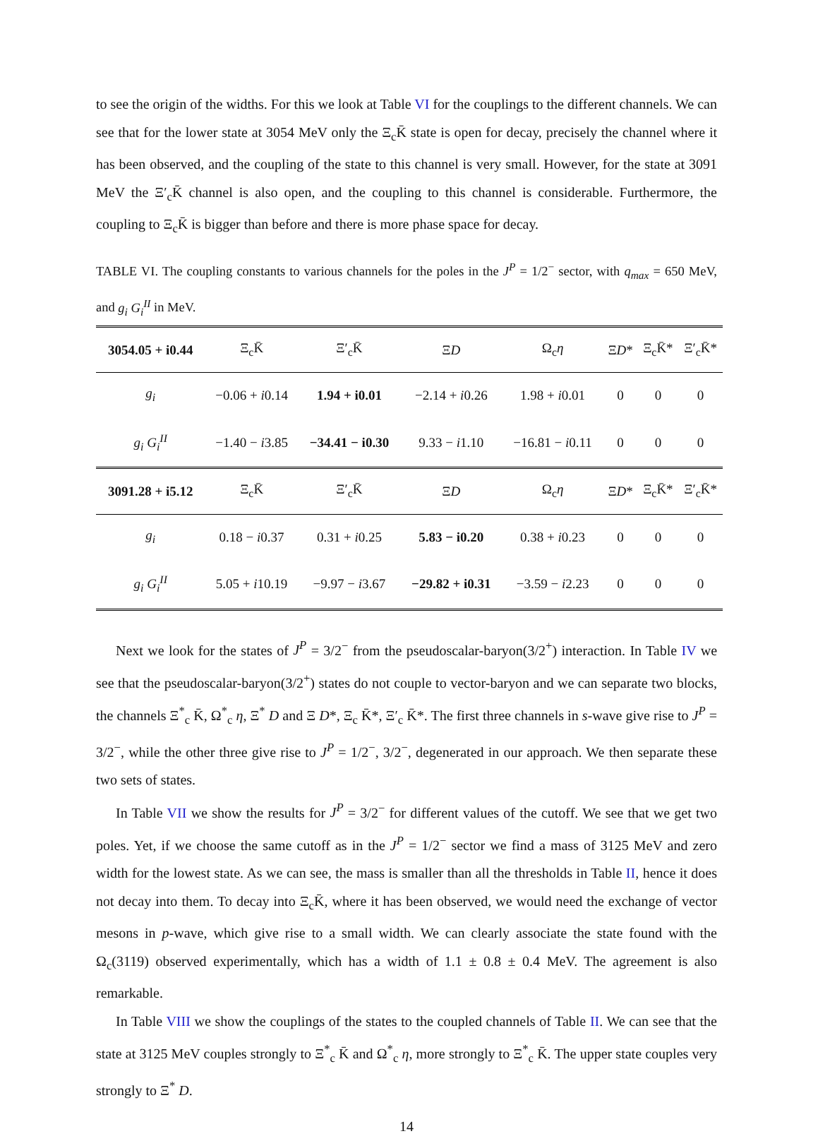to see the origin of the widths. For this we look at Table VI for the couplings to the different channels. We can see that for the lower state at 3054 MeV only the Ξ<sub>c</sub>K̄ state is open for decay, precisely the channel where it has been observed, and the coupling of the state to this channel is very small. However, for the state at 3091 MeV the Ξ′<sub>c</sub>K̄ channel is also open, and the coupling to this channel is considerable. Furthermore, the coupling to Ξ<sub>c</sub>K̄ is bigger than before and there is more phase space for decay.
TABLE VI. The coupling constants to various channels for the poles in the J<sup>P</sup> = 1/2<sup>−</sup> sector, with q<sub>max</sub> = 650 MeV, and g<sub>i</sub> G<sub>i</sub><sup>II</sup> in MeV.
| 3054.05 + i0.44 | Ξ<sub>c</sub>K̄ | Ξ′<sub>c</sub>K̄ | Ξ D | Ω<sub>c</sub> η | Ξ D * | Ξ<sub>c</sub>K̄* | Ξ′<sub>c</sub>K̄* |
| --- | --- | --- | --- | --- | --- | --- | --- |
| g<sub>i</sub> | −0.06 + i 0.14 | 1.94 + i0.01 | −2.14 + i 0.26 | 1.98 + i 0.01 | 0 | 0 | 0 |
| g<sub>i</sub> G<sub>i</sub><sup>II</sup> | −1.40 − i 3.85 | −34.41 − i0.30 | 9.33 − i 1.10 | −16.81 − i 0.11 | 0 | 0 | 0 |
| 3091.28 + i5.12 | Ξ<sub>c</sub>K̄ | Ξ′<sub>c</sub>K̄ | Ξ D | Ω<sub>c</sub> η | Ξ D * | Ξ<sub>c</sub>K̄* | Ξ′<sub>c</sub>K̄* |
| g<sub>i</sub> | 0.18 − i 0.37 | 0.31 + i 0.25 | 5.83 − i0.20 | 0.38 + i 0.23 | 0 | 0 | 0 |
| g<sub>i</sub> G<sub>i</sub><sup>II</sup> | 5.05 + i 10.19 | −9.97 − i 3.67 | −29.82 + i0.31 | −3.59 − i 2.23 | 0 | 0 | 0 |
Next we look for the states of J<sup>P</sup> = 3/2<sup>−</sup> from the pseudoscalar-baryon(3/2<sup>+</sup>) interaction. In Table IV we see that the pseudoscalar-baryon(3/2<sup>+</sup>) states do not couple to vector-baryon and we can separate two blocks, the channels Ξ<sup>*</sup><sub>c</sub> K̄, Ω<sup>*</sup><sub>c</sub> η, Ξ<sup>*</sup> D and Ξ D*, Ξ<sub>c</sub> K̄*, Ξ′<sub>c</sub> K̄*. The first three channels in s-wave give rise to J<sup>P</sup> = 3/2<sup>−</sup>, while the other three give rise to J<sup>P</sup> = 1/2<sup>−</sup>, 3/2<sup>−</sup>, degenerated in our approach. We then separate these two sets of states.
In Table VII we show the results for J<sup>P</sup> = 3/2<sup>−</sup> for different values of the cutoff. We see that we get two poles. Yet, if we choose the same cutoff as in the J<sup>P</sup> = 1/2<sup>−</sup> sector we find a mass of 3125 MeV and zero width for the lowest state. As we can see, the mass is smaller than all the thresholds in Table II, hence it does not decay into them. To decay into Ξ<sub>c</sub>K̄, where it has been observed, we would need the exchange of vector mesons in p-wave, which give rise to a small width. We can clearly associate the state found with the Ω<sub>c</sub>(3119) observed experimentally, which has a width of 1.1 ± 0.8 ± 0.4 MeV. The agreement is also remarkable.
In Table VIII we show the couplings of the states to the coupled channels of Table II. We can see that the state at 3125 MeV couples strongly to Ξ<sup>*</sup><sub>c</sub> K̄ and Ω<sup>*</sup><sub>c</sub> η, more strongly to Ξ<sup>*</sup><sub>c</sub> K̄. The upper state couples very strongly to Ξ<sup>*</sup> D.
14